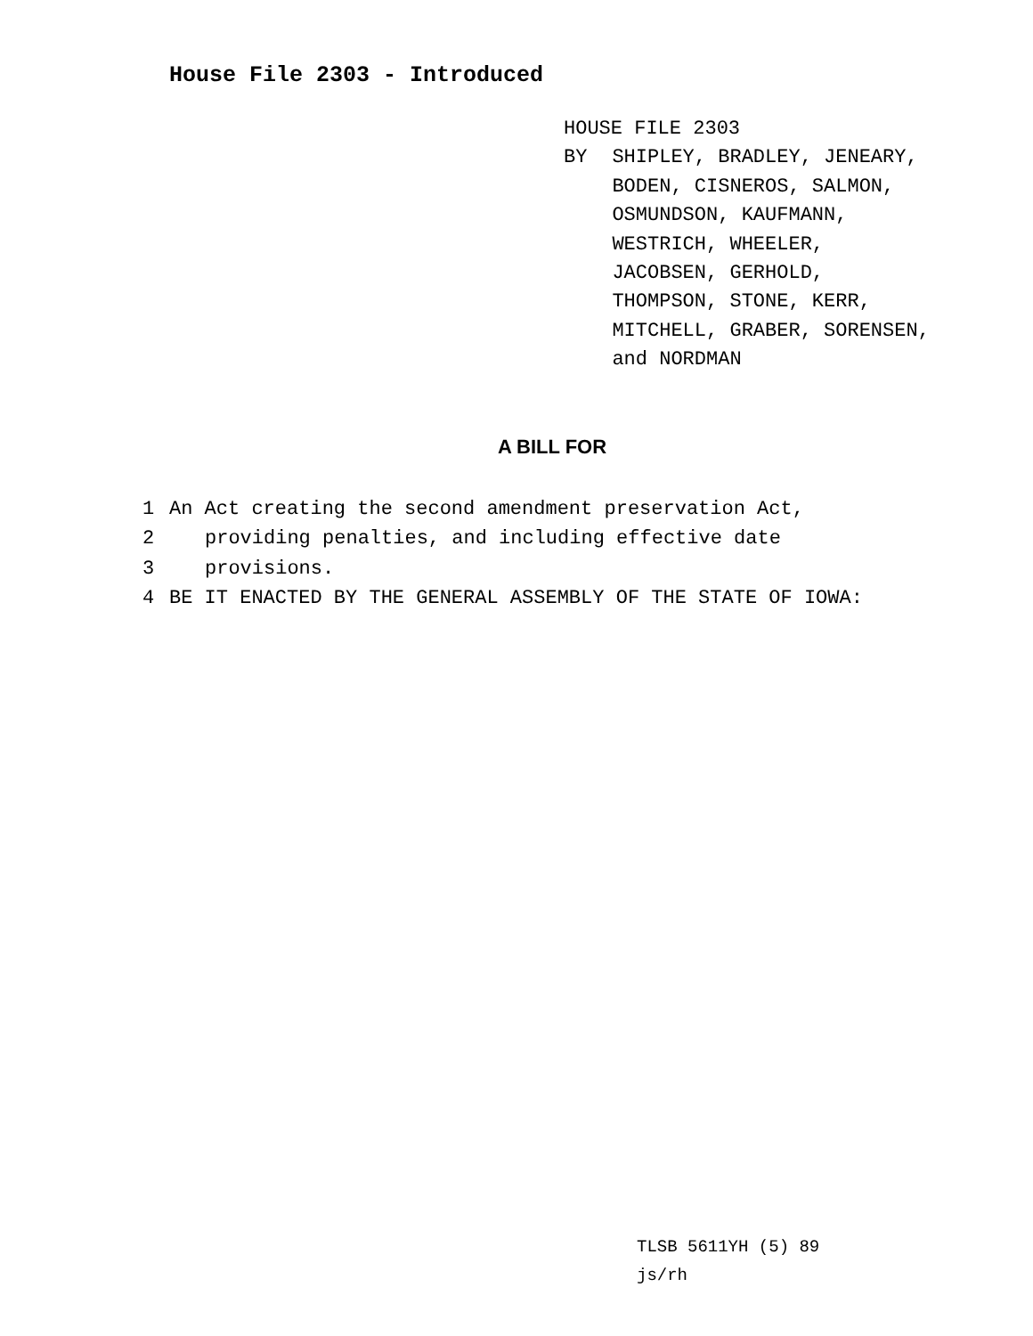House File 2303 - Introduced
HOUSE FILE 2303
BY SHIPLEY, BRADLEY, JENEARY,
BODEN, CISNEROS, SALMON,
OSMUNDSON, KAUFMANN,
WESTRICH, WHEELER,
JACOBSEN, GERHOLD,
THOMPSON, STONE, KERR,
MITCHELL, GRABER, SORENSEN,
and NORDMAN
A BILL FOR
1 An Act creating the second amendment preservation Act,
2 providing penalties, and including effective date
3 provisions.
4 BE IT ENACTED BY THE GENERAL ASSEMBLY OF THE STATE OF IOWA:
TLSB 5611YH (5) 89
js/rh